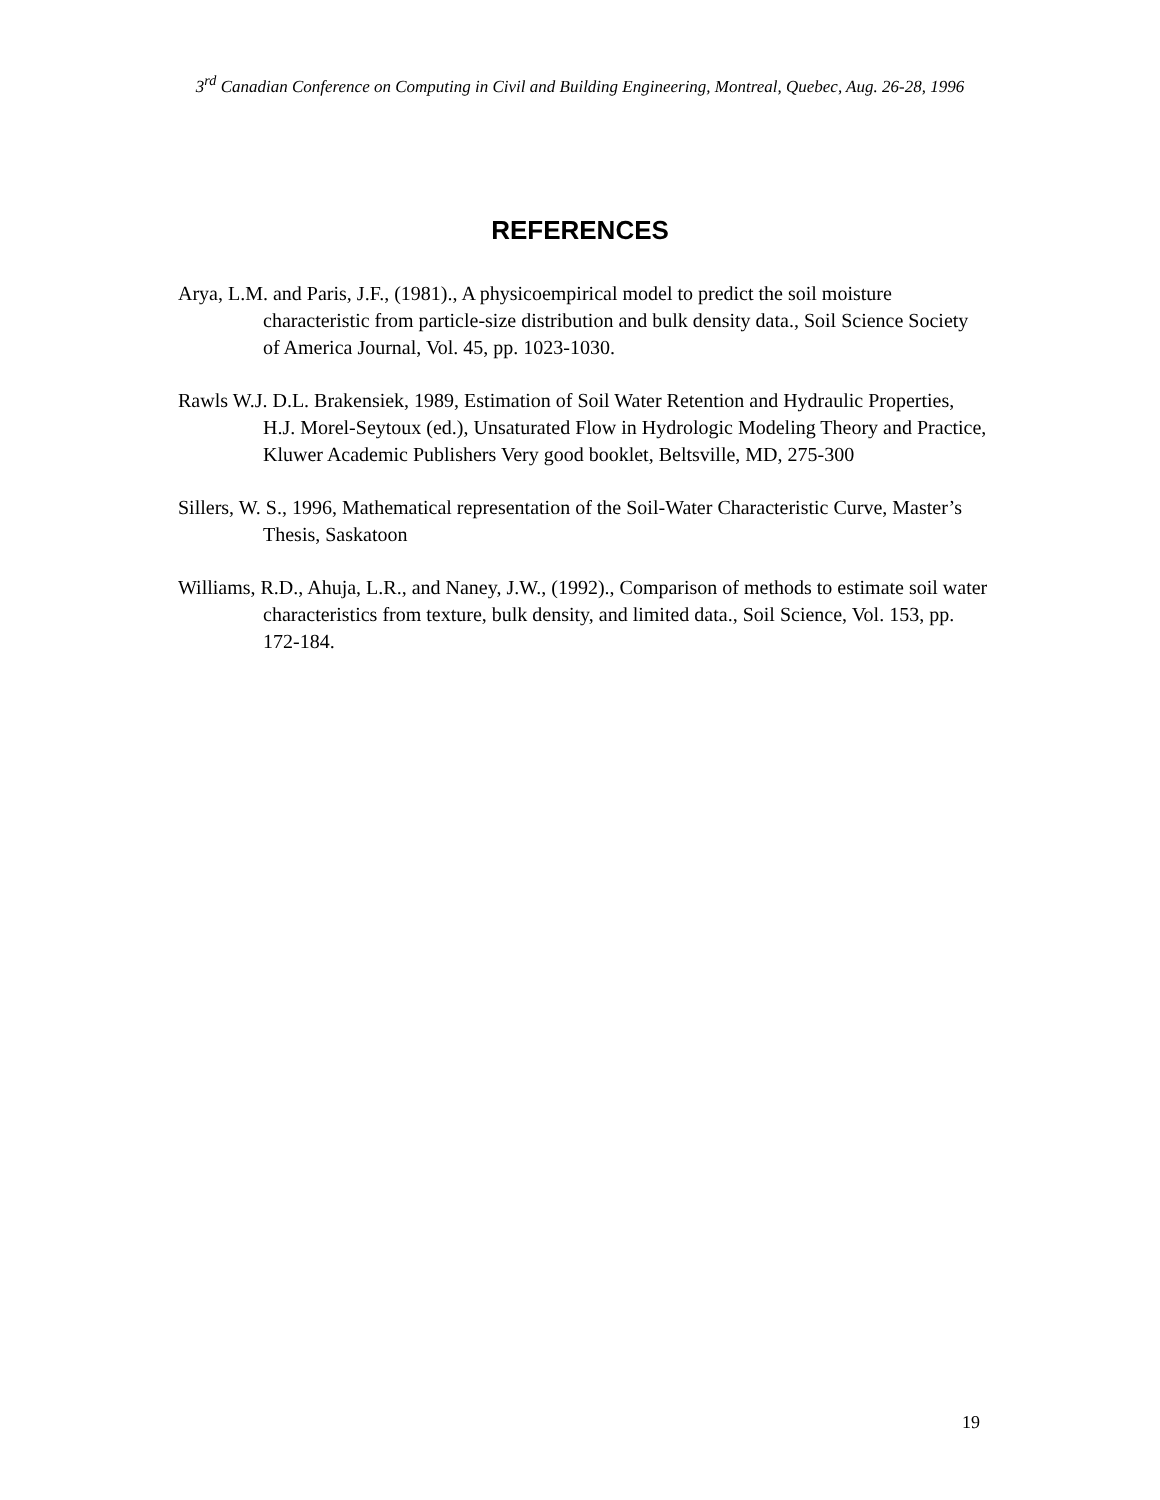3<sup>rd</sup> Canadian Conference on Computing in Civil and Building Engineering, Montreal, Quebec, Aug. 26-28, 1996
REFERENCES
Arya, L.M. and Paris, J.F., (1981)., A physicoempirical model to predict the soil moisture characteristic from particle-size distribution and bulk density data., Soil Science Society of America Journal, Vol. 45, pp. 1023-1030.
Rawls W.J. D.L. Brakensiek, 1989, Estimation of Soil Water Retention and Hydraulic Properties, H.J. Morel-Seytoux (ed.), Unsaturated Flow in Hydrologic Modeling Theory and Practice, Kluwer Academic Publishers Very good booklet, Beltsville, MD, 275-300
Sillers, W. S., 1996, Mathematical representation of the Soil-Water Characteristic Curve, Master’s Thesis, Saskatoon
Williams, R.D., Ahuja, L.R., and Naney, J.W., (1992)., Comparison of methods to estimate soil water characteristics from texture, bulk density, and limited data., Soil Science, Vol. 153, pp. 172-184.
19